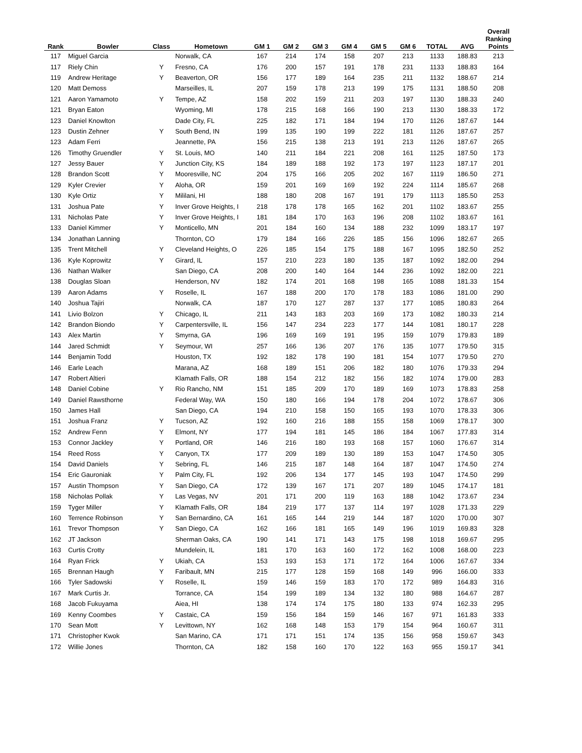| Rank | Bowler | Class | Hometown | GM 1 | GM 2 | GM 3 | GM 4 | GM 5 | GM 6 | TOTAL | AVG | Overall Ranking Points |
| --- | --- | --- | --- | --- | --- | --- | --- | --- | --- | --- | --- | --- |
| 117 | Miguel Garcia | | Norwalk, CA | 167 | 214 | 174 | 158 | 207 | 213 | 1133 | 188.83 | 213 |
| 117 | Riely Chin | Y | Fresno, CA | 176 | 200 | 157 | 191 | 178 | 231 | 1133 | 188.83 | 164 |
| 119 | Andrew Heritage | Y | Beaverton, OR | 156 | 177 | 189 | 164 | 235 | 211 | 1132 | 188.67 | 214 |
| 120 | Matt Demoss | | Marseilles, IL | 207 | 159 | 178 | 213 | 199 | 175 | 1131 | 188.50 | 208 |
| 121 | Aaron Yamamoto | Y | Tempe, AZ | 158 | 202 | 159 | 211 | 203 | 197 | 1130 | 188.33 | 240 |
| 121 | Bryan Eaton | | Wyoming, MI | 178 | 215 | 168 | 166 | 190 | 213 | 1130 | 188.33 | 172 |
| 123 | Daniel Knowlton | | Dade City, FL | 225 | 182 | 171 | 184 | 194 | 170 | 1126 | 187.67 | 144 |
| 123 | Dustin Zehner | Y | South Bend, IN | 199 | 135 | 190 | 199 | 222 | 181 | 1126 | 187.67 | 257 |
| 123 | Adam Ferri | | Jeannette, PA | 156 | 215 | 138 | 213 | 191 | 213 | 1126 | 187.67 | 265 |
| 126 | Timothy Gruendler | Y | St. Louis, MO | 140 | 211 | 184 | 221 | 208 | 161 | 1125 | 187.50 | 173 |
| 127 | Jessy Bauer | Y | Junction City, KS | 184 | 189 | 188 | 192 | 173 | 197 | 1123 | 187.17 | 201 |
| 128 | Brandon Scott | Y | Mooresville, NC | 204 | 175 | 166 | 205 | 202 | 167 | 1119 | 186.50 | 271 |
| 129 | Kyler Crevier | Y | Aloha, OR | 159 | 201 | 169 | 169 | 192 | 224 | 1114 | 185.67 | 268 |
| 130 | Kyle Ortiz | Y | Mililani, HI | 188 | 180 | 208 | 167 | 191 | 179 | 1113 | 185.50 | 253 |
| 131 | Joshua Pate | Y | Inver Grove Heights, I | 218 | 178 | 178 | 165 | 162 | 201 | 1102 | 183.67 | 255 |
| 131 | Nicholas Pate | Y | Inver Grove Heights, I | 181 | 184 | 170 | 163 | 196 | 208 | 1102 | 183.67 | 161 |
| 133 | Daniel Kimmer | Y | Monticello, MN | 201 | 184 | 160 | 134 | 188 | 232 | 1099 | 183.17 | 197 |
| 134 | Jonathan Lanning | | Thornton, CO | 179 | 184 | 166 | 226 | 185 | 156 | 1096 | 182.67 | 265 |
| 135 | Trent Mitchell | Y | Cleveland Heights, O | 226 | 185 | 154 | 175 | 188 | 167 | 1095 | 182.50 | 252 |
| 136 | Kyle Koprowitz | Y | Girard, IL | 157 | 210 | 223 | 180 | 135 | 187 | 1092 | 182.00 | 294 |
| 136 | Nathan Walker | | San Diego, CA | 208 | 200 | 140 | 164 | 144 | 236 | 1092 | 182.00 | 221 |
| 138 | Douglas Sloan | | Henderson, NV | 182 | 174 | 201 | 168 | 198 | 165 | 1088 | 181.33 | 154 |
| 139 | Aaron Adams | Y | Roselle, IL | 167 | 188 | 200 | 170 | 178 | 183 | 1086 | 181.00 | 290 |
| 140 | Joshua Tajiri | | Norwalk, CA | 187 | 170 | 127 | 287 | 137 | 177 | 1085 | 180.83 | 264 |
| 141 | Livio Bolzon | Y | Chicago, IL | 211 | 143 | 183 | 203 | 169 | 173 | 1082 | 180.33 | 214 |
| 142 | Brandon Biondo | Y | Carpentersville, IL | 156 | 147 | 234 | 223 | 177 | 144 | 1081 | 180.17 | 228 |
| 143 | Alex Martin | Y | Smyrna, GA | 196 | 169 | 169 | 191 | 195 | 159 | 1079 | 179.83 | 189 |
| 144 | Jared Schmidt | Y | Seymour, WI | 257 | 166 | 136 | 207 | 176 | 135 | 1077 | 179.50 | 315 |
| 144 | Benjamin Todd | | Houston, TX | 192 | 182 | 178 | 190 | 181 | 154 | 1077 | 179.50 | 270 |
| 146 | Earle Leach | | Marana, AZ | 168 | 189 | 151 | 206 | 182 | 180 | 1076 | 179.33 | 294 |
| 147 | Robert Altieri | | Klamath Falls, OR | 188 | 154 | 212 | 182 | 156 | 182 | 1074 | 179.00 | 283 |
| 148 | Daniel Cobine | Y | Rio Rancho, NM | 151 | 185 | 209 | 170 | 189 | 169 | 1073 | 178.83 | 258 |
| 149 | Daniel Rawsthorne | | Federal Way, WA | 150 | 180 | 166 | 194 | 178 | 204 | 1072 | 178.67 | 306 |
| 150 | James Hall | | San Diego, CA | 194 | 210 | 158 | 150 | 165 | 193 | 1070 | 178.33 | 306 |
| 151 | Joshua Franz | Y | Tucson, AZ | 192 | 160 | 216 | 188 | 155 | 158 | 1069 | 178.17 | 300 |
| 152 | Andrew Fenn | Y | Elmont, NY | 177 | 194 | 181 | 145 | 186 | 184 | 1067 | 177.83 | 314 |
| 153 | Connor Jackley | Y | Portland, OR | 146 | 216 | 180 | 193 | 168 | 157 | 1060 | 176.67 | 314 |
| 154 | Reed Ross | Y | Canyon, TX | 177 | 209 | 189 | 130 | 189 | 153 | 1047 | 174.50 | 305 |
| 154 | David Daniels | Y | Sebring, FL | 146 | 215 | 187 | 148 | 164 | 187 | 1047 | 174.50 | 274 |
| 154 | Eric Gauroniak | Y | Palm City, FL | 192 | 206 | 134 | 177 | 145 | 193 | 1047 | 174.50 | 299 |
| 157 | Austin Thompson | Y | San Diego, CA | 172 | 139 | 167 | 171 | 207 | 189 | 1045 | 174.17 | 181 |
| 158 | Nicholas Pollak | Y | Las Vegas, NV | 201 | 171 | 200 | 119 | 163 | 188 | 1042 | 173.67 | 234 |
| 159 | Tyger Miller | Y | Klamath Falls, OR | 184 | 219 | 177 | 137 | 114 | 197 | 1028 | 171.33 | 229 |
| 160 | Terrence Robinson | Y | San Bernardino, CA | 161 | 165 | 144 | 219 | 144 | 187 | 1020 | 170.00 | 307 |
| 161 | Trevor Thompson | Y | San Diego, CA | 162 | 166 | 181 | 165 | 149 | 196 | 1019 | 169.83 | 328 |
| 162 | JT Jackson | | Sherman Oaks, CA | 190 | 141 | 171 | 143 | 175 | 198 | 1018 | 169.67 | 295 |
| 163 | Curtis Crotty | | Mundelein, IL | 181 | 170 | 163 | 160 | 172 | 162 | 1008 | 168.00 | 223 |
| 164 | Ryan Frick | Y | Ukiah, CA | 153 | 193 | 153 | 171 | 172 | 164 | 1006 | 167.67 | 334 |
| 165 | Brennan Haugh | Y | Faribault, MN | 215 | 177 | 128 | 159 | 168 | 149 | 996 | 166.00 | 333 |
| 166 | Tyler Sadowski | Y | Roselle, IL | 159 | 146 | 159 | 183 | 170 | 172 | 989 | 164.83 | 316 |
| 167 | Mark Curtis Jr. | | Torrance, CA | 154 | 199 | 189 | 134 | 132 | 180 | 988 | 164.67 | 287 |
| 168 | Jacob Fukuyama | | Aiea, HI | 138 | 174 | 174 | 175 | 180 | 133 | 974 | 162.33 | 295 |
| 169 | Kenny Coombes | Y | Castaic, CA | 159 | 156 | 184 | 159 | 146 | 167 | 971 | 161.83 | 333 |
| 170 | Sean Mott | Y | Levittown, NY | 162 | 168 | 148 | 153 | 179 | 154 | 964 | 160.67 | 311 |
| 171 | Christopher Kwok | | San Marino, CA | 171 | 171 | 151 | 174 | 135 | 156 | 958 | 159.67 | 343 |
| 172 | Willie Jones | | Thornton, CA | 182 | 158 | 160 | 170 | 122 | 163 | 955 | 159.17 | 341 |